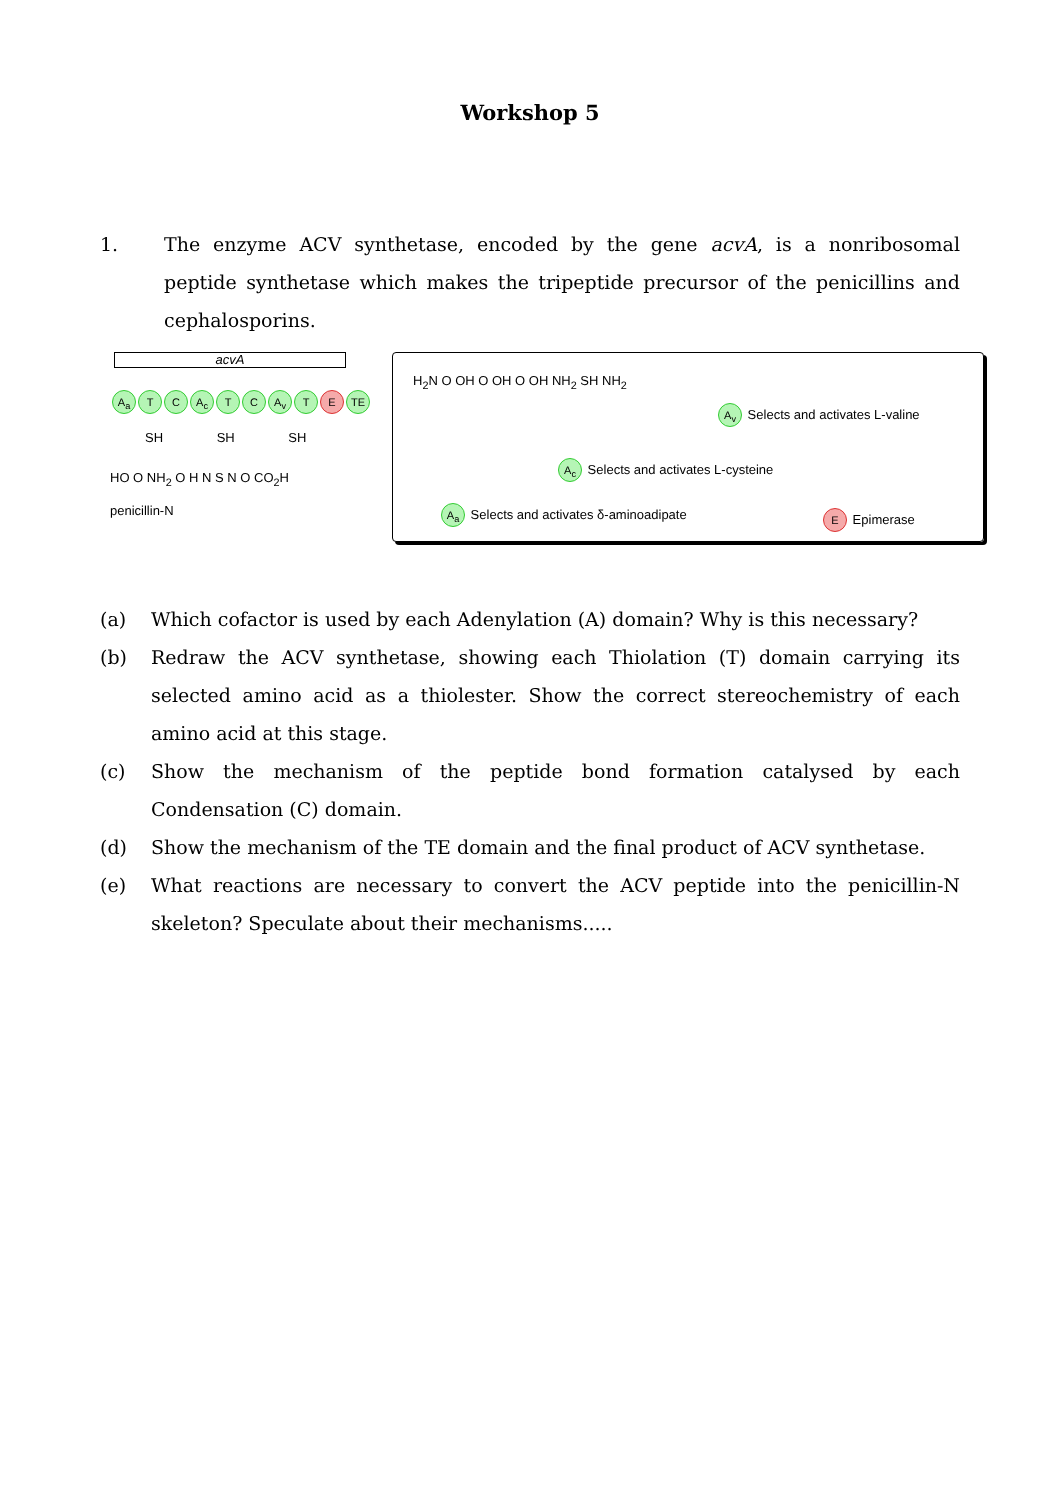Workshop 5
1. The enzyme ACV synthetase, encoded by the gene acvA, is a nonribosomal peptide synthetase which makes the tripeptide precursor of the penicillins and cephalosporins.
acvA
A<sub>a</sub> T C A<sub>c</sub> T C A<sub>v</sub> T E TE
SH SH SH
HO O NH<sub>2</sub> O H N S N O CO<sub>2</sub>H
penicillin-N
H<sub>2</sub>N O OH O OH O OH NH<sub>2</sub> SH NH<sub>2</sub>
A<sub>v</sub> Selects and activates L-valine
A<sub>c</sub> Selects and activates L-cysteine
A<sub>a</sub> Selects and activates δ-aminoadipate
E Epimerase
(a) Which cofactor is used by each Adenylation (A) domain? Why is this necessary?
(b) Redraw the ACV synthetase, showing each Thiolation (T) domain carrying its selected amino acid as a thiolester. Show the correct stereochemistry of each amino acid at this stage.
(c) Show the mechanism of the peptide bond formation catalysed by each Condensation (C) domain.
(d) Show the mechanism of the TE domain and the final product of ACV synthetase.
(e) What reactions are necessary to convert the ACV peptide into the penicillin-N skeleton? Speculate about their mechanisms.....